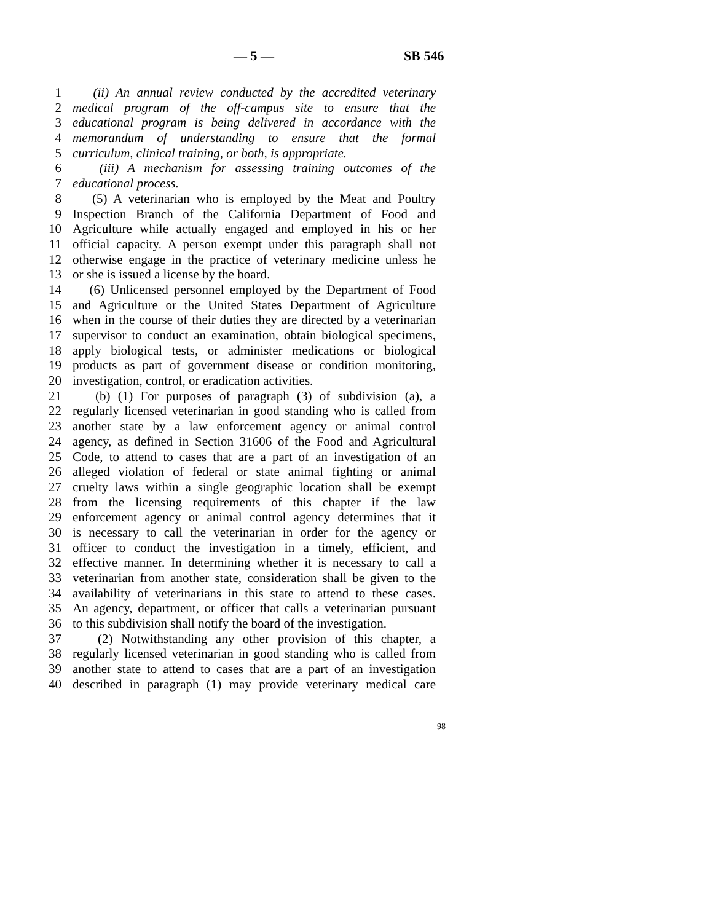— 5 — SB 546
1 (ii) An annual review conducted by the accredited veterinary
2 medical program of the off-campus site to ensure that the
3 educational program is being delivered in accordance with the
4 memorandum of understanding to ensure that the formal
5 curriculum, clinical training, or both, is appropriate.
6 (iii) A mechanism for assessing training outcomes of the
7 educational process.
8 (5) A veterinarian who is employed by the Meat and Poultry
9 Inspection Branch of the California Department of Food and
10 Agriculture while actually engaged and employed in his or her
11 official capacity. A person exempt under this paragraph shall not
12 otherwise engage in the practice of veterinary medicine unless he
13 or she is issued a license by the board.
14 (6) Unlicensed personnel employed by the Department of Food
15 and Agriculture or the United States Department of Agriculture
16 when in the course of their duties they are directed by a veterinarian
17 supervisor to conduct an examination, obtain biological specimens,
18 apply biological tests, or administer medications or biological
19 products as part of government disease or condition monitoring,
20 investigation, control, or eradication activities.
21 (b) (1) For purposes of paragraph (3) of subdivision (a), a
22 regularly licensed veterinarian in good standing who is called from
23 another state by a law enforcement agency or animal control
24 agency, as defined in Section 31606 of the Food and Agricultural
25 Code, to attend to cases that are a part of an investigation of an
26 alleged violation of federal or state animal fighting or animal
27 cruelty laws within a single geographic location shall be exempt
28 from the licensing requirements of this chapter if the law
29 enforcement agency or animal control agency determines that it
30 is necessary to call the veterinarian in order for the agency or
31 officer to conduct the investigation in a timely, efficient, and
32 effective manner. In determining whether it is necessary to call a
33 veterinarian from another state, consideration shall be given to the
34 availability of veterinarians in this state to attend to these cases.
35 An agency, department, or officer that calls a veterinarian pursuant
36 to this subdivision shall notify the board of the investigation.
37 (2) Notwithstanding any other provision of this chapter, a
38 regularly licensed veterinarian in good standing who is called from
39 another state to attend to cases that are a part of an investigation
40 described in paragraph (1) may provide veterinary medical care
98